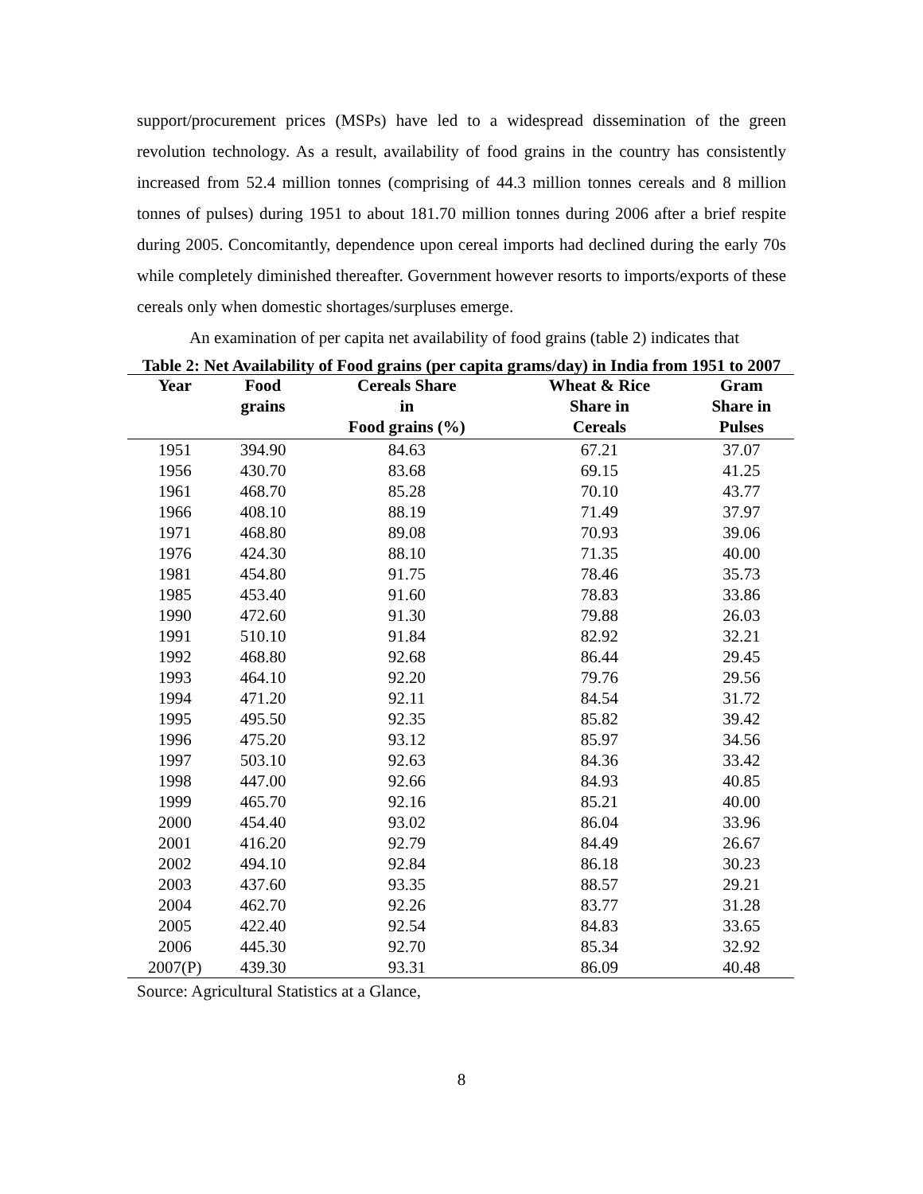support/procurement prices (MSPs) have led to a widespread dissemination of the green revolution technology. As a result, availability of food grains in the country has consistently increased from 52.4 million tonnes (comprising of 44.3 million tonnes cereals and 8 million tonnes of pulses) during 1951 to about 181.70 million tonnes during 2006 after a brief respite during 2005. Concomitantly, dependence upon cereal imports had declined during the early 70s while completely diminished thereafter. Government however resorts to imports/exports of these cereals only when domestic shortages/surpluses emerge.
An examination of per capita net availability of food grains (table 2) indicates that
Table 2: Net Availability of Food grains (per capita grams/day) in India from 1951 to 2007
| Year | Food grains | Cereals Share in Food grains (%) | Wheat & Rice Share in Cereals | Gram Share in Pulses |
| --- | --- | --- | --- | --- |
| 1951 | 394.90 | 84.63 | 67.21 | 37.07 |
| 1956 | 430.70 | 83.68 | 69.15 | 41.25 |
| 1961 | 468.70 | 85.28 | 70.10 | 43.77 |
| 1966 | 408.10 | 88.19 | 71.49 | 37.97 |
| 1971 | 468.80 | 89.08 | 70.93 | 39.06 |
| 1976 | 424.30 | 88.10 | 71.35 | 40.00 |
| 1981 | 454.80 | 91.75 | 78.46 | 35.73 |
| 1985 | 453.40 | 91.60 | 78.83 | 33.86 |
| 1990 | 472.60 | 91.30 | 79.88 | 26.03 |
| 1991 | 510.10 | 91.84 | 82.92 | 32.21 |
| 1992 | 468.80 | 92.68 | 86.44 | 29.45 |
| 1993 | 464.10 | 92.20 | 79.76 | 29.56 |
| 1994 | 471.20 | 92.11 | 84.54 | 31.72 |
| 1995 | 495.50 | 92.35 | 85.82 | 39.42 |
| 1996 | 475.20 | 93.12 | 85.97 | 34.56 |
| 1997 | 503.10 | 92.63 | 84.36 | 33.42 |
| 1998 | 447.00 | 92.66 | 84.93 | 40.85 |
| 1999 | 465.70 | 92.16 | 85.21 | 40.00 |
| 2000 | 454.40 | 93.02 | 86.04 | 33.96 |
| 2001 | 416.20 | 92.79 | 84.49 | 26.67 |
| 2002 | 494.10 | 92.84 | 86.18 | 30.23 |
| 2003 | 437.60 | 93.35 | 88.57 | 29.21 |
| 2004 | 462.70 | 92.26 | 83.77 | 31.28 |
| 2005 | 422.40 | 92.54 | 84.83 | 33.65 |
| 2006 | 445.30 | 92.70 | 85.34 | 32.92 |
| 2007(P) | 439.30 | 93.31 | 86.09 | 40.48 |
Source: Agricultural Statistics at a Glance,
8